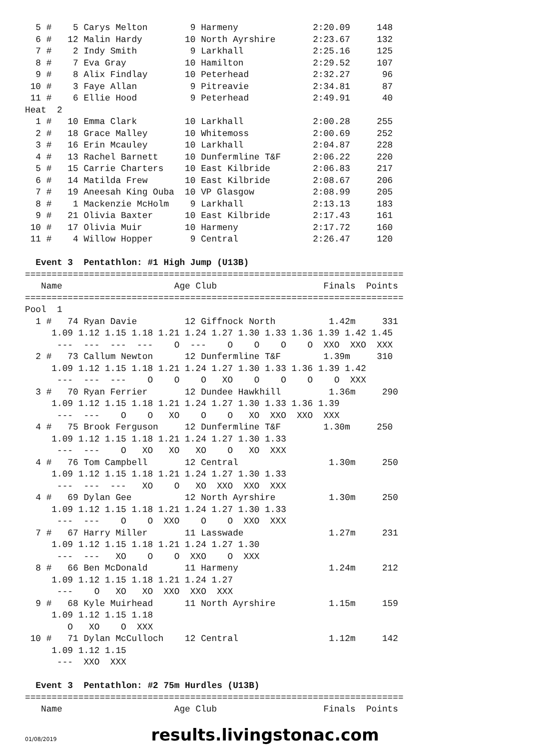5 #    5 Carys Melton        9 Harmeny              2:20.09     148
  6 #   12 Malin Hardy        10 North Ayrshire       2:23.67     132
  7 #    2 Indy Smith          9 Larkhall             2:25.16     125
  8 #    7 Eva Gray           10 Hamilton             2:29.52     107
  9 #    8 Alix Findlay       10 Peterhead            2:32.27      96
 10 #    3 Faye Allan          9 Pitreavie            2:34.81      87
 11 #    6 Ellie Hood          9 Peterhead            2:49.91      40
Heat  2
  1 #   10 Emma Clark         10 Larkhall             2:00.28     255
  2 #   18 Grace Malley       10 Whitemoss            2:00.69     252
  3 #   16 Erin Mcauley       10 Larkhall             2:04.87     228
  4 #   13 Rachel Barnett     10 Dunfermline T&F      2:06.22     220
  5 #   15 Carrie Charters    10 East Kilbride        2:06.83     217
  6 #   14 Matilda Frew       10 East Kilbride        2:08.67     206
  7 #   19 Aneesah King Ouba  10 VP Glasgow           2:08.99     205
  8 #    1 Mackenzie McHolm    9 Larkhall             2:13.13     183
  9 #   21 Olivia Baxter      10 East Kilbride        2:17.43     161
 10 #   17 Olivia Muir        10 Harmeny              2:17.72     160
 11 #    4 Willow Hopper       9 Central              2:26.47     120

  Event 3  Pentathlon: #1 High Jump (U13B)
=======================================================================
   Name                     Age Club                    Finals  Points
=======================================================================
Pool  1
  1 #   74 Ryan Davie         12 Giffnock North          1.42m     331
     1.09 1.12 1.15 1.18 1.21 1.24 1.27 1.30 1.33 1.36 1.39 1.42 1.45
      ---  ---  ---  ---    O  ---    O    O    O    O  XXO  XXO  XXX
  2 #   73 Callum Newton      12 Dunfermline T&F        1.39m     310
     1.09 1.12 1.15 1.18 1.21 1.24 1.27 1.30 1.33 1.36 1.39 1.42
      ---  ---  ---    O    O    O   XO    O    O    O    O  XXX
  3 #   70 Ryan Ferrier       12 Dundee Hawkhill         1.36m     290
     1.09 1.12 1.15 1.18 1.21 1.24 1.27 1.30 1.33 1.36 1.39
      ---  ---    O    O   XO    O    O   XO  XXO  XXO  XXX
  4 #   75 Brook Ferguson     12 Dunfermline T&F        1.30m     250
     1.09 1.12 1.15 1.18 1.21 1.24 1.27 1.30 1.33
      ---  ---    O   XO   XO   XO    O   XO  XXX
  4 #   76 Tom Campbell       12 Central                 1.30m     250
     1.09 1.12 1.15 1.18 1.21 1.24 1.27 1.30 1.33
      ---  ---  ---   XO    O   XO  XXO  XXO  XXX
  4 #   69 Dylan Gee          12 North Ayrshire          1.30m     250
     1.09 1.12 1.15 1.18 1.21 1.24 1.27 1.30 1.33
      ---  ---    O    O  XXO    O    O  XXO  XXX
  7 #   67 Harry Miller       11 Lasswade                1.27m     231
     1.09 1.12 1.15 1.18 1.21 1.24 1.27 1.30
      ---  ---   XO    O    O  XXO    O  XXX
  8 #   66 Ben McDonald       11 Harmeny                 1.24m     212
     1.09 1.12 1.15 1.18 1.21 1.24 1.27
      ---    O   XO   XO  XXO  XXO  XXX
  9 #   68 Kyle Muirhead      11 North Ayrshire          1.15m     159
     1.09 1.12 1.15 1.18
        O   XO    O  XXX
 10 #   71 Dylan McCulloch    12 Central                 1.12m     142
     1.09 1.12 1.15
      ---  XXO  XXX

  Event 3  Pentathlon: #2 75m Hurdles (U13B)
=======================================================================
   Name                     Age Club                    Finals  Points
01/08/2019
results.livingstonac.com